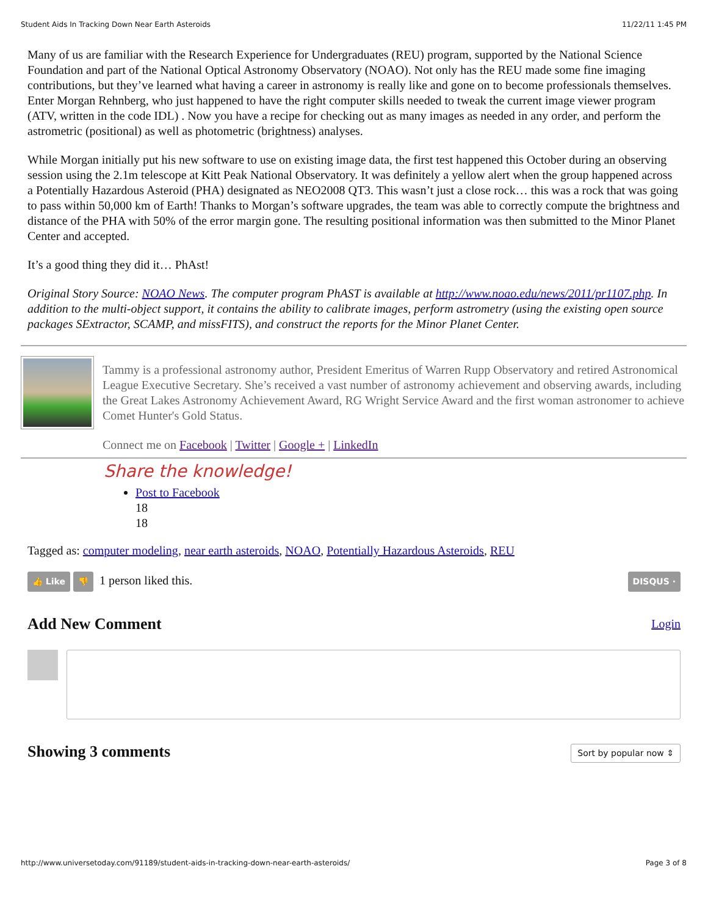Student Aids In Tracking Down Near Earth Asteroids 11/22/11 1:45 PM
Many of us are familiar with the Research Experience for Undergraduates (REU) program, supported by the National Science Foundation and part of the National Optical Astronomy Observatory (NOAO). Not only has the REU made some fine imaging contributions, but they’ve learned what having a career in astronomy is really like and gone on to become professionals themselves. Enter Morgan Rehnberg, who just happened to have the right computer skills needed to tweak the current image viewer program (ATV, written in the code IDL) . Now you have a recipe for checking out as many images as needed in any order, and perform the astrometric (positional) as well as photometric (brightness) analyses.
While Morgan initially put his new software to use on existing image data, the first test happened this October during an observing session using the 2.1m telescope at Kitt Peak National Observatory. It was definitely a yellow alert when the group happened across a Potentially Hazardous Asteroid (PHA) designated as NEO2008 QT3. This wasn’t just a close rock… this was a rock that was going to pass within 50,000 km of Earth! Thanks to Morgan’s software upgrades, the team was able to correctly compute the brightness and distance of the PHA with 50% of the error margin gone. The resulting positional information was then submitted to the Minor Planet Center and accepted.
It’s a good thing they did it… PhAst!
Original Story Source: NOAO News. The computer program PhAST is available at http://www.noao.edu/news/2011/pr1107.php. In addition to the multi-object support, it contains the ability to calibrate images, perform astrometry (using the existing open source packages SExtractor, SCAMP, and missFITS), and construct the reports for the Minor Planet Center.
Tammy is a professional astronomy author, President Emeritus of Warren Rupp Observatory and retired Astronomical League Executive Secretary. She’s received a vast number of astronomy achievement and observing awards, including the Great Lakes Astronomy Achievement Award, RG Wright Service Award and the first woman astronomer to achieve Comet Hunter's Gold Status.
Connect me on Facebook | Twitter | Google + | LinkedIn
Share the knowledge!
Post to Facebook
18
18
Tagged as: computer modeling, near earth asteroids, NOAO, Potentially Hazardous Asteroids, REU
👍 Like 👎 1 person liked this.
DISQUS ·
Add New Comment Login
Showing 3 comments Sort by popular now ⇕
http://www.universetoday.com/91189/student-aids-in-tracking-down-near-earth-asteroids/ Page 3 of 8